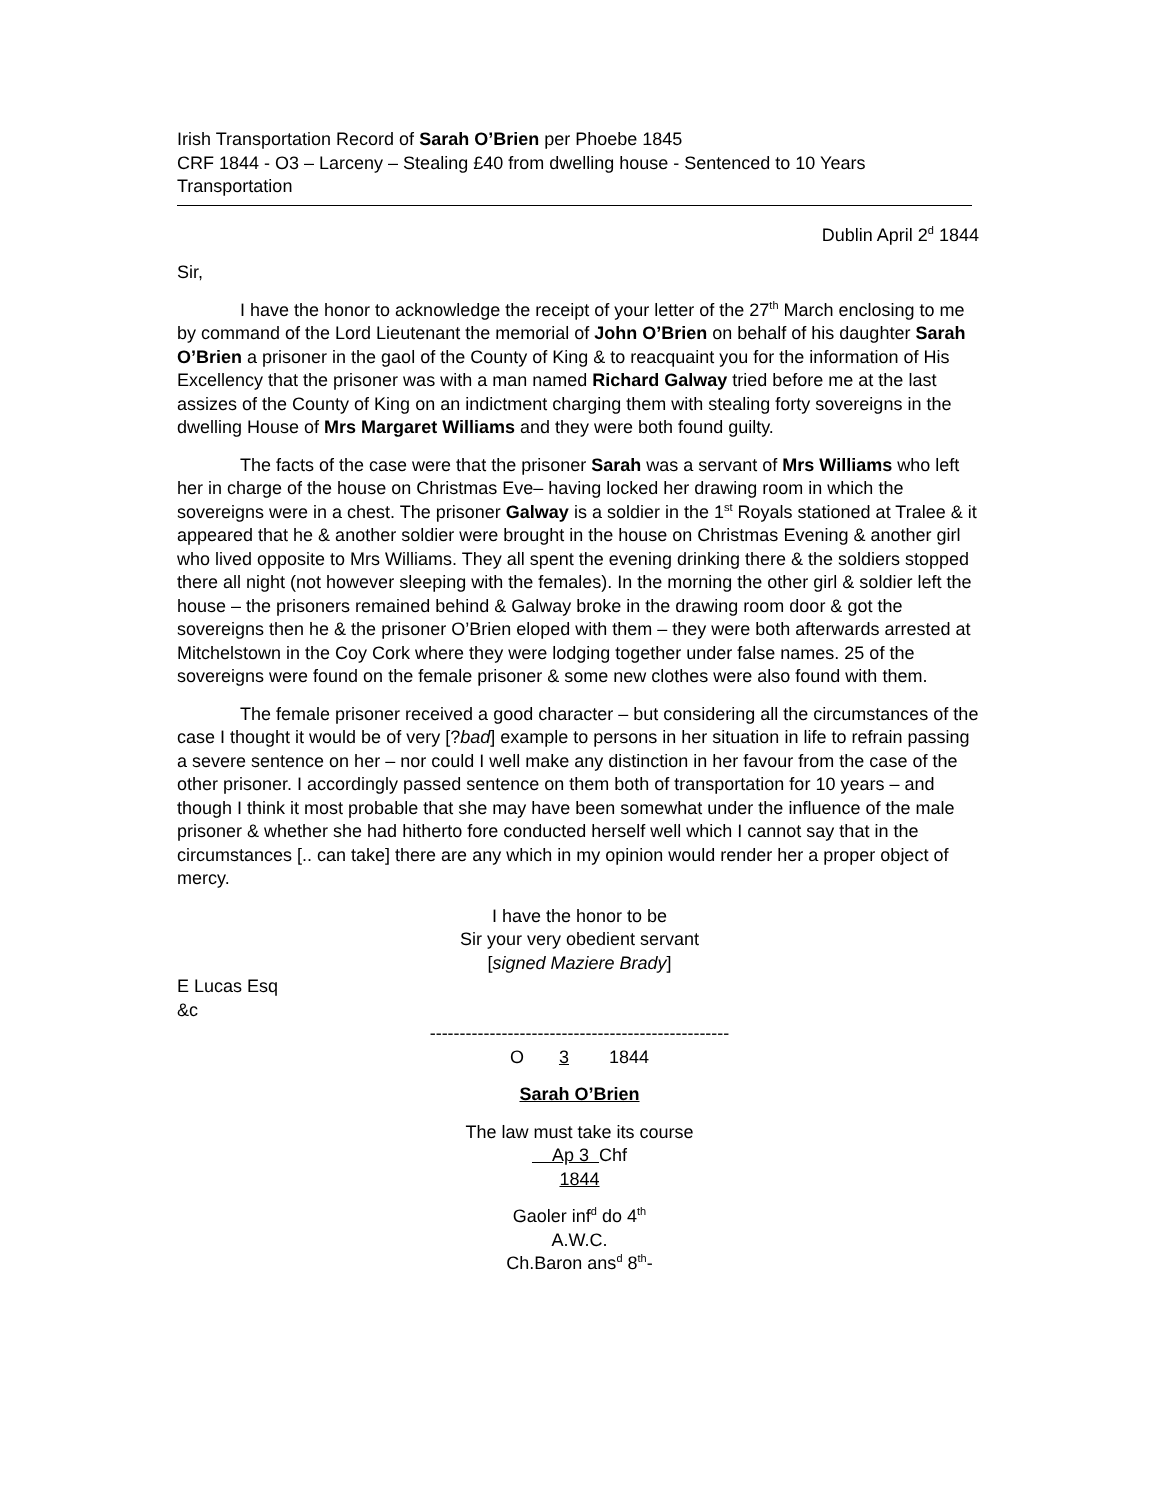Irish Transportation Record of Sarah O’Brien per Phoebe 1845
CRF 1844 - O3 – Larceny – Stealing £40 from dwelling house - Sentenced to 10 Years Transportation
Dublin April 2<sup>d</sup> 1844
Sir,
I have the honor to acknowledge the receipt of your letter of the 27<sup>th</sup> March enclosing to me by command of the Lord Lieutenant the memorial of John O’Brien on behalf of his daughter Sarah O’Brien a prisoner in the gaol of the County of King & to reacquaint you for the information of His Excellency that the prisoner was with a man named Richard Galway tried before me at the last assizes of the County of King on an indictment charging them with stealing forty sovereigns in the dwelling House of Mrs Margaret Williams and they were both found guilty.
The facts of the case were that the prisoner Sarah was a servant of Mrs Williams who left her in charge of the house on Christmas Eve– having locked her drawing room in which the sovereigns were in a chest. The prisoner Galway is a soldier in the 1<sup>st</sup> Royals stationed at Tralee & it appeared that he & another soldier were brought in the house on Christmas Evening & another girl who lived opposite to Mrs Williams. They all spent the evening drinking there & the soldiers stopped there all night (not however sleeping with the females). In the morning the other girl & soldier left the house – the prisoners remained behind & Galway broke in the drawing room door & got the sovereigns then he & the prisoner O’Brien eloped with them – they were both afterwards arrested at Mitchelstown in the Coy Cork where they were lodging together under false names. 25 of the sovereigns were found on the female prisoner & some new clothes were also found with them.
The female prisoner received a good character – but considering all the circumstances of the case I thought it would be of very [?bad] example to persons in her situation in life to refrain passing a severe sentence on her – nor could I well make any distinction in her favour from the case of the other prisoner. I accordingly passed sentence on them both of transportation for 10 years – and though I think it most probable that she may have been somewhat under the influence of the male prisoner & whether she had hitherto fore conducted herself well which I cannot say that in the circumstances [.. can take] there are any which in my opinion would render her a proper object of mercy.
I have the honor to be
Sir your very obedient servant
[signed Maziere Brady]
E Lucas Esq
&c
--------------------------------------------------
O 3 1844
Sarah O’Brien
The law must take its course
Ap 3 Chf
1844
Gaoler inf<sup>d</sup> do 4<sup>th</sup>
A.W.C.
Ch.Baron ans<sup>d</sup> 8<sup>th</sup>-